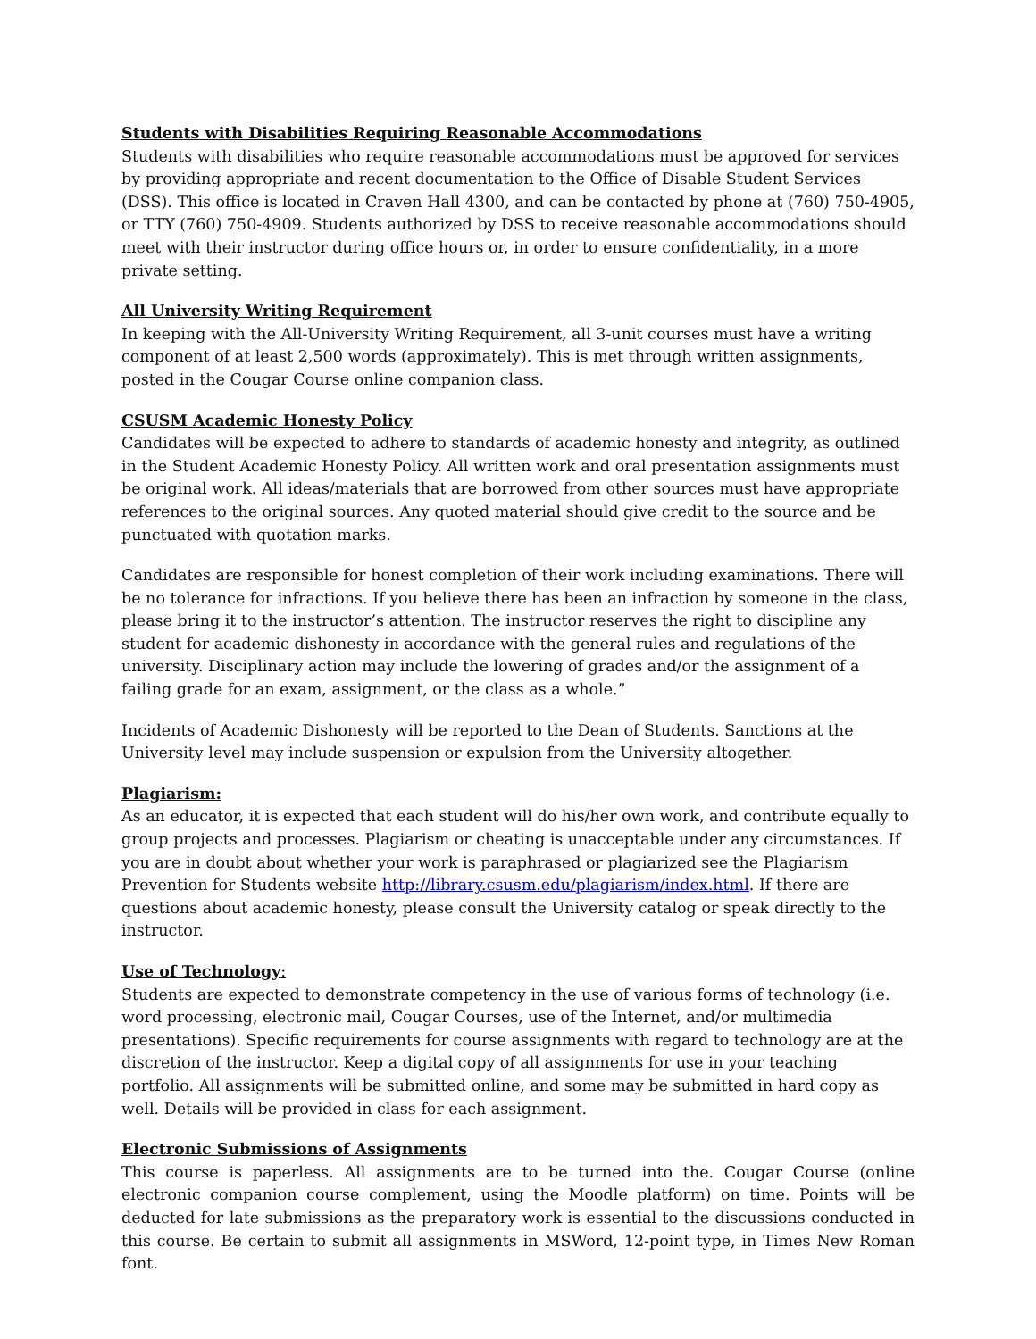Students with Disabilities Requiring Reasonable Accommodations
Students with disabilities who require reasonable accommodations must be approved for services by providing appropriate and recent documentation to the Office of Disable Student Services (DSS). This office is located in Craven Hall 4300, and can be contacted by phone at (760) 750-4905, or TTY (760) 750-4909. Students authorized by DSS to receive reasonable accommodations should meet with their instructor during office hours or, in order to ensure confidentiality, in a more private setting.
All University Writing Requirement
In keeping with the All-University Writing Requirement, all 3-unit courses must have a writing component of at least 2,500 words (approximately). This is met through written assignments, posted in the Cougar Course online companion class.
CSUSM Academic Honesty Policy
Candidates will be expected to adhere to standards of academic honesty and integrity, as outlined in the Student Academic Honesty Policy. All written work and oral presentation assignments must be original work. All ideas/materials that are borrowed from other sources must have appropriate references to the original sources. Any quoted material should give credit to the source and be punctuated with quotation marks.
Candidates are responsible for honest completion of their work including examinations. There will be no tolerance for infractions. If you believe there has been an infraction by someone in the class, please bring it to the instructor’s attention. The instructor reserves the right to discipline any student for academic dishonesty in accordance with the general rules and regulations of the university. Disciplinary action may include the lowering of grades and/or the assignment of a failing grade for an exam, assignment, or the class as a whole.”
Incidents of Academic Dishonesty will be reported to the Dean of Students. Sanctions at the University level may include suspension or expulsion from the University altogether.
Plagiarism:
As an educator, it is expected that each student will do his/her own work, and contribute equally to group projects and processes. Plagiarism or cheating is unacceptable under any circumstances. If you are in doubt about whether your work is paraphrased or plagiarized see the Plagiarism Prevention for Students website http://library.csusm.edu/plagiarism/index.html. If there are questions about academic honesty, please consult the University catalog or speak directly to the instructor.
Use of Technology:
Students are expected to demonstrate competency in the use of various forms of technology (i.e. word processing, electronic mail, Cougar Courses, use of the Internet, and/or multimedia presentations). Specific requirements for course assignments with regard to technology are at the discretion of the instructor. Keep a digital copy of all assignments for use in your teaching portfolio. All assignments will be submitted online, and some may be submitted in hard copy as well. Details will be provided in class for each assignment.
Electronic Submissions of Assignments
This course is paperless. All assignments are to be turned into the. Cougar Course (online electronic companion course complement, using the Moodle platform) on time. Points will be deducted for late submissions as the preparatory work is essential to the discussions conducted in this course. Be certain to submit all assignments in MSWord, 12-point type, in Times New Roman font.